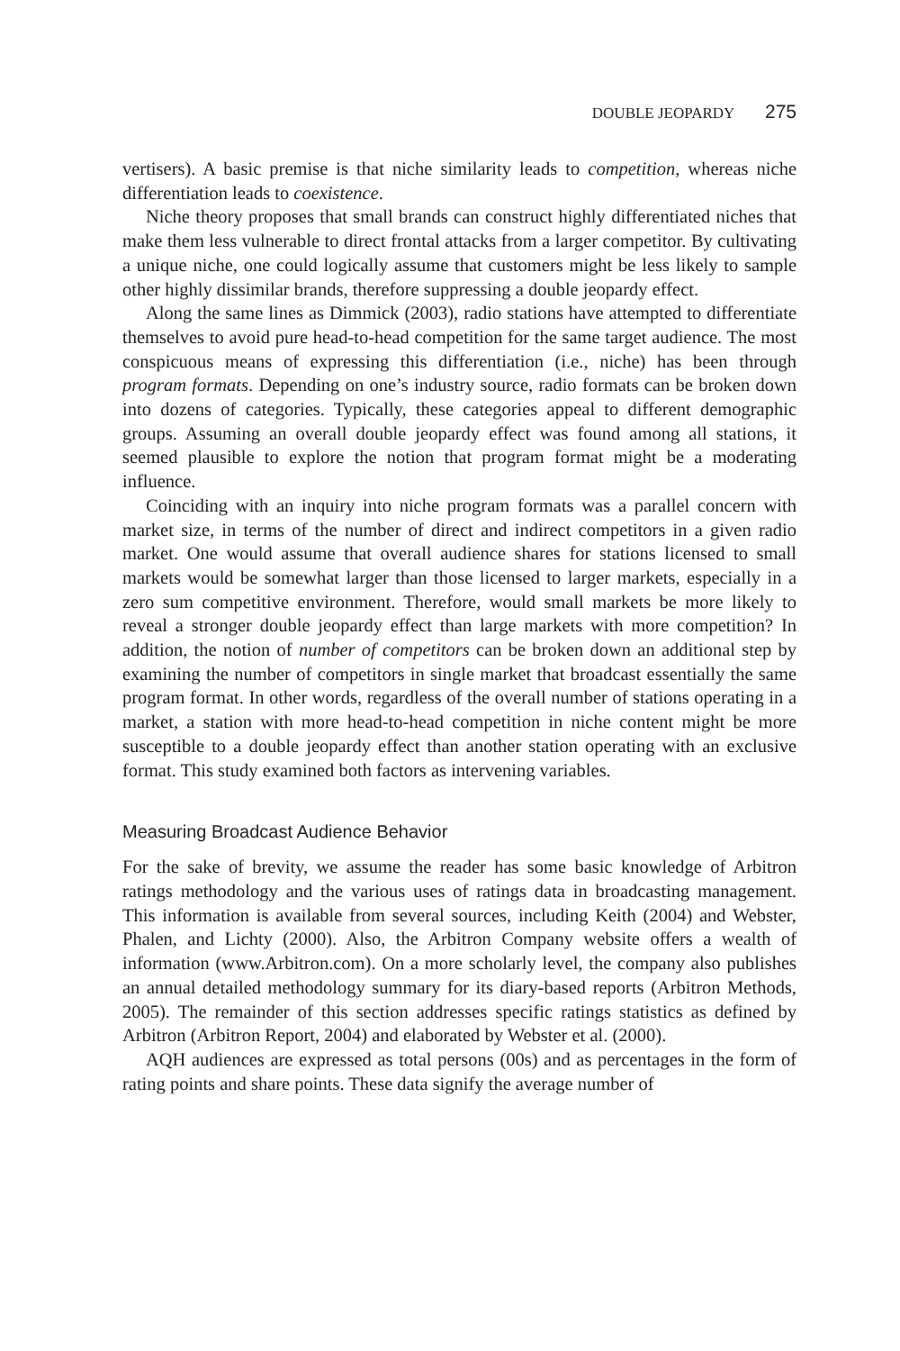DOUBLE JEOPARDY 275
vertisers). A basic premise is that niche similarity leads to competition, whereas niche differentiation leads to coexistence.
Niche theory proposes that small brands can construct highly differentiated niches that make them less vulnerable to direct frontal attacks from a larger competitor. By cultivating a unique niche, one could logically assume that customers might be less likely to sample other highly dissimilar brands, therefore suppressing a double jeopardy effect.
Along the same lines as Dimmick (2003), radio stations have attempted to differentiate themselves to avoid pure head-to-head competition for the same target audience. The most conspicuous means of expressing this differentiation (i.e., niche) has been through program formats. Depending on one’s industry source, radio formats can be broken down into dozens of categories. Typically, these categories appeal to different demographic groups. Assuming an overall double jeopardy effect was found among all stations, it seemed plausible to explore the notion that program format might be a moderating influence.
Coinciding with an inquiry into niche program formats was a parallel concern with market size, in terms of the number of direct and indirect competitors in a given radio market. One would assume that overall audience shares for stations licensed to small markets would be somewhat larger than those licensed to larger markets, especially in a zero sum competitive environment. Therefore, would small markets be more likely to reveal a stronger double jeopardy effect than large markets with more competition? In addition, the notion of number of competitors can be broken down an additional step by examining the number of competitors in single market that broadcast essentially the same program format. In other words, regardless of the overall number of stations operating in a market, a station with more head-to-head competition in niche content might be more susceptible to a double jeopardy effect than another station operating with an exclusive format. This study examined both factors as intervening variables.
Measuring Broadcast Audience Behavior
For the sake of brevity, we assume the reader has some basic knowledge of Arbitron ratings methodology and the various uses of ratings data in broadcasting management. This information is available from several sources, including Keith (2004) and Webster, Phalen, and Lichty (2000). Also, the Arbitron Company website offers a wealth of information (www.Arbitron.com). On a more scholarly level, the company also publishes an annual detailed methodology summary for its diary-based reports (Arbitron Methods, 2005). The remainder of this section addresses specific ratings statistics as defined by Arbitron (Arbitron Report, 2004) and elaborated by Webster et al. (2000).
AQH audiences are expressed as total persons (00s) and as percentages in the form of rating points and share points. These data signify the average number of